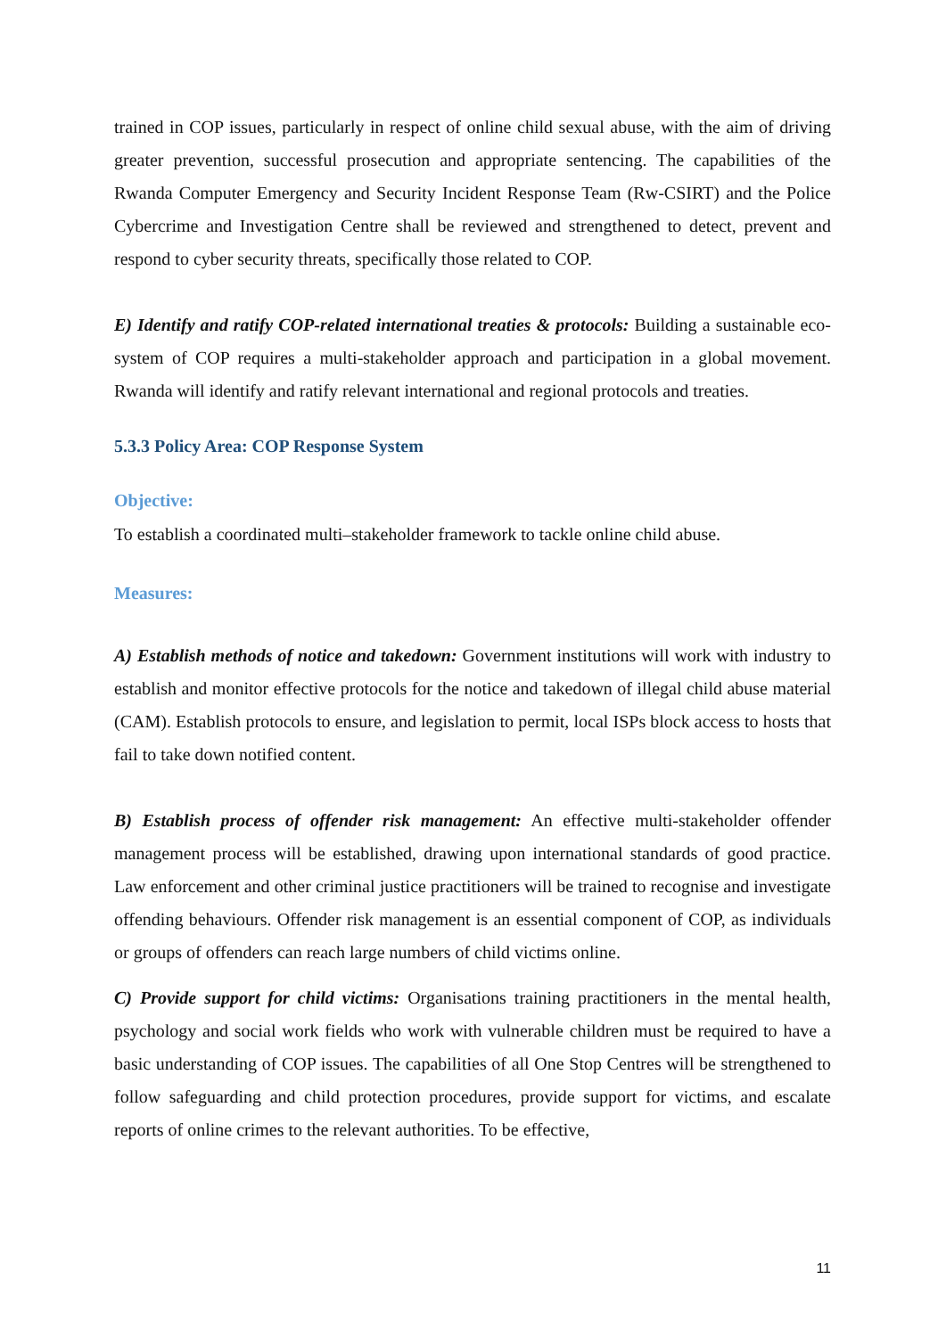trained in COP issues, particularly in respect of online child sexual abuse, with the aim of driving greater prevention, successful prosecution and appropriate sentencing. The capabilities of the Rwanda Computer Emergency and Security Incident Response Team (Rw-CSIRT) and the Police Cybercrime and Investigation Centre shall be reviewed and strengthened to detect, prevent and respond to cyber security threats, specifically those related to COP.
E) Identify and ratify COP-related international treaties & protocols: Building a sustainable eco-system of COP requires a multi-stakeholder approach and participation in a global movement. Rwanda will identify and ratify relevant international and regional protocols and treaties.
5.3.3 Policy Area: COP Response System
Objective:
To establish a coordinated multi–stakeholder framework to tackle online child abuse.
Measures:
A) Establish methods of notice and takedown: Government institutions will work with industry to establish and monitor effective protocols for the notice and takedown of illegal child abuse material (CAM). Establish protocols to ensure, and legislation to permit, local ISPs block access to hosts that fail to take down notified content.
B) Establish process of offender risk management: An effective multi-stakeholder offender management process will be established, drawing upon international standards of good practice. Law enforcement and other criminal justice practitioners will be trained to recognise and investigate offending behaviours. Offender risk management is an essential component of COP, as individuals or groups of offenders can reach large numbers of child victims online.
C) Provide support for child victims: Organisations training practitioners in the mental health, psychology and social work fields who work with vulnerable children must be required to have a basic understanding of COP issues. The capabilities of all One Stop Centres will be strengthened to follow safeguarding and child protection procedures, provide support for victims, and escalate reports of online crimes to the relevant authorities. To be effective,
11